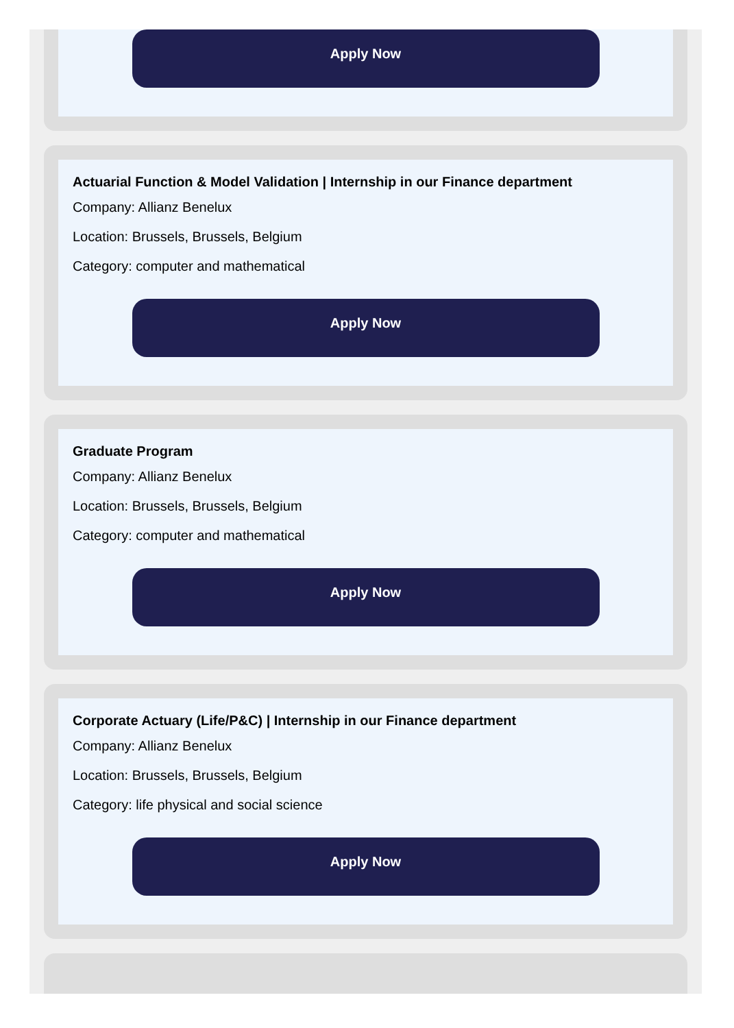Apply Now
Actuarial Function & Model Validation | Internship in our Finance department
Company: Allianz Benelux
Location: Brussels, Brussels, Belgium
Category: computer and mathematical
Apply Now
Graduate Program
Company: Allianz Benelux
Location: Brussels, Brussels, Belgium
Category: computer and mathematical
Apply Now
Corporate Actuary (Life/P&C) | Internship in our Finance department
Company: Allianz Benelux
Location: Brussels, Brussels, Belgium
Category: life physical and social science
Apply Now